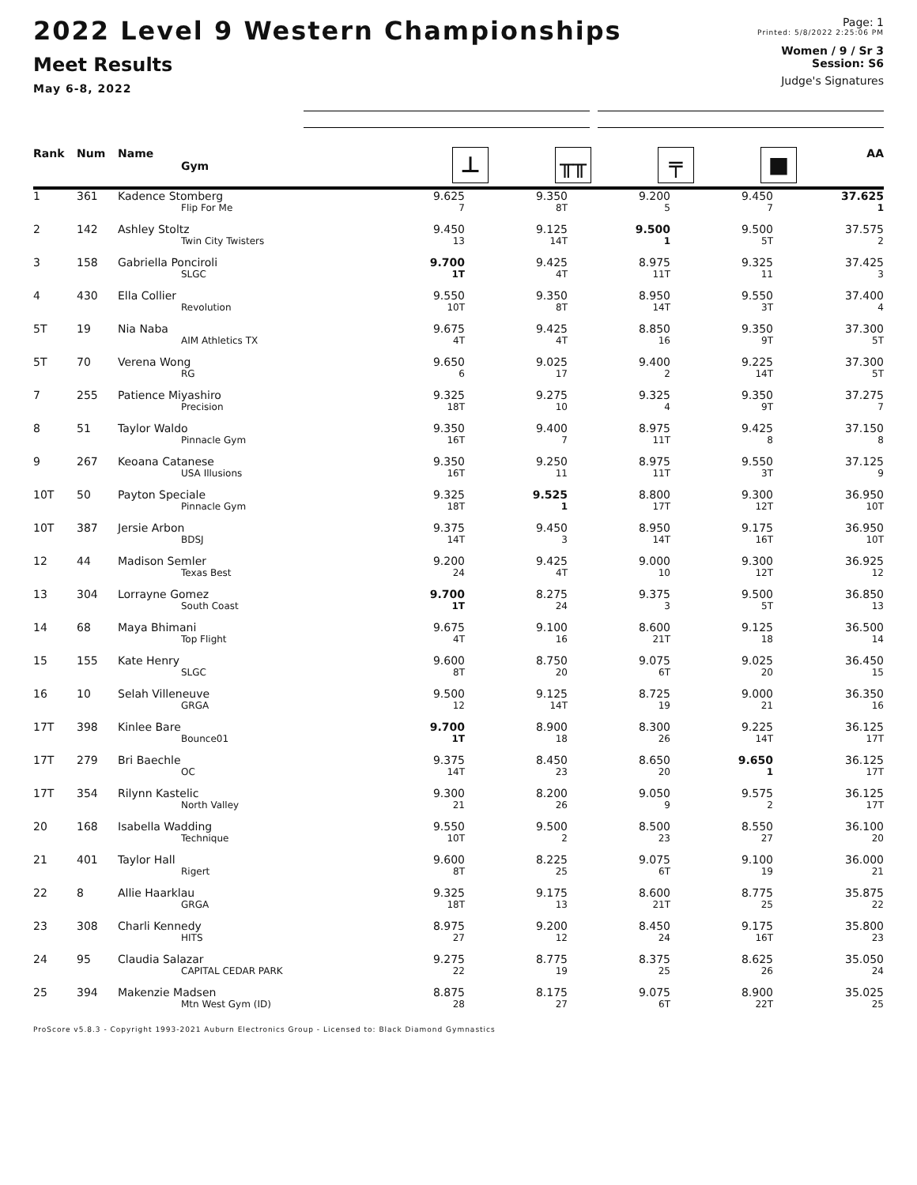2022 Level 9 Western Championships
Meet Results
May 6-8, 2022
Page: 1
Printed: 5/8/2022 2:25:06 PM
Women / 9 / Sr 3
Session: S6
Judge's Signatures
| Rank | Num | Name Gym | ⊥ | ╥╥ | ╤ | ■ | AA |
| --- | --- | --- | --- | --- | --- | --- | --- |
| 1 | 361 | Kadence Stomberg | 9.625 | 9.350 | 9.200 | 9.450 | 37.625 |
| | | Flip For Me | 7 | 8T | 5 | 7 | 1 |
| 2 | 142 | Ashley Stoltz | 9.450 | 9.125 | 9.500 | 9.500 | 37.575 |
| | | Twin City Twisters | 13 | 14T | 1 | 5T | 2 |
| 3 | 158 | Gabriella Ponciroli | 9.700 | 9.425 | 8.975 | 9.325 | 37.425 |
| | | SLGC | 1T | 4T | 11T | 11 | 3 |
| 4 | 430 | Ella Collier | 9.550 | 9.350 | 8.950 | 9.550 | 37.400 |
| | | Revolution | 10T | 8T | 14T | 3T | 4 |
| 5T | 19 | Nia Naba | 9.675 | 9.425 | 8.850 | 9.350 | 37.300 |
| | | AIM Athletics TX | 4T | 4T | 16 | 9T | 5T |
| 5T | 70 | Verena Wong | 9.650 | 9.025 | 9.400 | 9.225 | 37.300 |
| | | RG | 6 | 17 | 2 | 14T | 5T |
| 7 | 255 | Patience Miyashiro | 9.325 | 9.275 | 9.325 | 9.350 | 37.275 |
| | | Precision | 18T | 10 | 4 | 9T | 7 |
| 8 | 51 | Taylor Waldo | 9.350 | 9.400 | 8.975 | 9.425 | 37.150 |
| | | Pinnacle Gym | 16T | 7 | 11T | 8 | 8 |
| 9 | 267 | Keoana Catanese | 9.350 | 9.250 | 8.975 | 9.550 | 37.125 |
| | | USA Illusions | 16T | 11 | 11T | 3T | 9 |
| 10T | 50 | Payton Speciale | 9.325 | 9.525 | 8.800 | 9.300 | 36.950 |
| | | Pinnacle Gym | 18T | 1 | 17T | 12T | 10T |
| 10T | 387 | Jersie Arbon | 9.375 | 9.450 | 8.950 | 9.175 | 36.950 |
| | | BDSJ | 14T | 3 | 14T | 16T | 10T |
| 12 | 44 | Madison Semler | 9.200 | 9.425 | 9.000 | 9.300 | 36.925 |
| | | Texas Best | 24 | 4T | 10 | 12T | 12 |
| 13 | 304 | Lorrayne Gomez | 9.700 | 8.275 | 9.375 | 9.500 | 36.850 |
| | | South Coast | 1T | 24 | 3 | 5T | 13 |
| 14 | 68 | Maya Bhimani | 9.675 | 9.100 | 8.600 | 9.125 | 36.500 |
| | | Top Flight | 4T | 16 | 21T | 18 | 14 |
| 15 | 155 | Kate Henry | 9.600 | 8.750 | 9.075 | 9.025 | 36.450 |
| | | SLGC | 8T | 20 | 6T | 20 | 15 |
| 16 | 10 | Selah Villeneuve | 9.500 | 9.125 | 8.725 | 9.000 | 36.350 |
| | | GRGA | 12 | 14T | 19 | 21 | 16 |
| 17T | 398 | Kinlee Bare | 9.700 | 8.900 | 8.300 | 9.225 | 36.125 |
| | | Bounce01 | 1T | 18 | 26 | 14T | 17T |
| 17T | 279 | Bri Baechle | 9.375 | 8.450 | 8.650 | 9.650 | 36.125 |
| | | OC | 14T | 23 | 20 | 1 | 17T |
| 17T | 354 | Rilynn Kastelic | 9.300 | 8.200 | 9.050 | 9.575 | 36.125 |
| | | North Valley | 21 | 26 | 9 | 2 | 17T |
| 20 | 168 | Isabella Wadding | 9.550 | 9.500 | 8.500 | 8.550 | 36.100 |
| | | Technique | 10T | 2 | 23 | 27 | 20 |
| 21 | 401 | Taylor Hall | 9.600 | 8.225 | 9.075 | 9.100 | 36.000 |
| | | Rigert | 8T | 25 | 6T | 19 | 21 |
| 22 | 8 | Allie Haarklau | 9.325 | 9.175 | 8.600 | 8.775 | 35.875 |
| | | GRGA | 18T | 13 | 21T | 25 | 22 |
| 23 | 308 | Charli Kennedy | 8.975 | 9.200 | 8.450 | 9.175 | 35.800 |
| | | HITS | 27 | 12 | 24 | 16T | 23 |
| 24 | 95 | Claudia Salazar | 9.275 | 8.775 | 8.375 | 8.625 | 35.050 |
| | | CAPITAL CEDAR PARK | 22 | 19 | 25 | 26 | 24 |
| 25 | 394 | Makenzie Madsen | 8.875 | 8.175 | 9.075 | 8.900 | 35.025 |
| | | Mtn West Gym (ID) | 28 | 27 | 6T | 22T | 25 |
ProScore v5.8.3 - Copyright 1993-2021 Auburn Electronics Group - Licensed to: Black Diamond Gymnastics